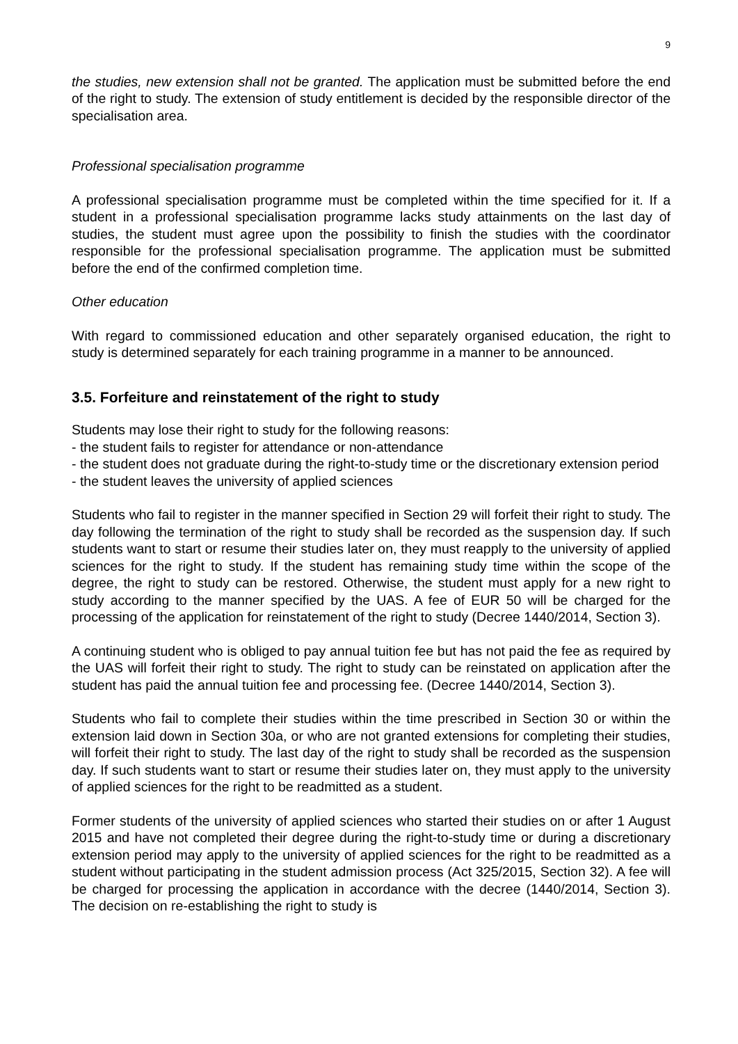9
the studies, new extension shall not be granted. The application must be submitted before the end of the right to study. The extension of study entitlement is decided by the responsible director of the specialisation area.
Professional specialisation programme
A professional specialisation programme must be completed within the time specified for it. If a student in a professional specialisation programme lacks study attainments on the last day of studies, the student must agree upon the possibility to finish the studies with the coordinator responsible for the professional specialisation programme. The application must be submitted before the end of the confirmed completion time.
Other education
With regard to commissioned education and other separately organised education, the right to study is determined separately for each training programme in a manner to be announced.
3.5. Forfeiture and reinstatement of the right to study
Students may lose their right to study for the following reasons:
- the student fails to register for attendance or non-attendance
- the student does not graduate during the right-to-study time or the discretionary extension period
- the student leaves the university of applied sciences
Students who fail to register in the manner specified in Section 29 will forfeit their right to study. The day following the termination of the right to study shall be recorded as the suspension day. If such students want to start or resume their studies later on, they must reapply to the university of applied sciences for the right to study. If the student has remaining study time within the scope of the degree, the right to study can be restored. Otherwise, the student must apply for a new right to study according to the manner specified by the UAS. A fee of EUR 50 will be charged for the processing of the application for reinstatement of the right to study (Decree 1440/2014, Section 3).
A continuing student who is obliged to pay annual tuition fee but has not paid the fee as required by the UAS will forfeit their right to study. The right to study can be reinstated on application after the student has paid the annual tuition fee and processing fee. (Decree 1440/2014, Section 3).
Students who fail to complete their studies within the time prescribed in Section 30 or within the extension laid down in Section 30a, or who are not granted extensions for completing their studies, will forfeit their right to study. The last day of the right to study shall be recorded as the suspension day. If such students want to start or resume their studies later on, they must apply to the university of applied sciences for the right to be readmitted as a student.
Former students of the university of applied sciences who started their studies on or after 1 August 2015 and have not completed their degree during the right-to-study time or during a discretionary extension period may apply to the university of applied sciences for the right to be readmitted as a student without participating in the student admission process (Act 325/2015, Section 32). A fee will be charged for processing the application in accordance with the decree (1440/2014, Section 3). The decision on re-establishing the right to study is